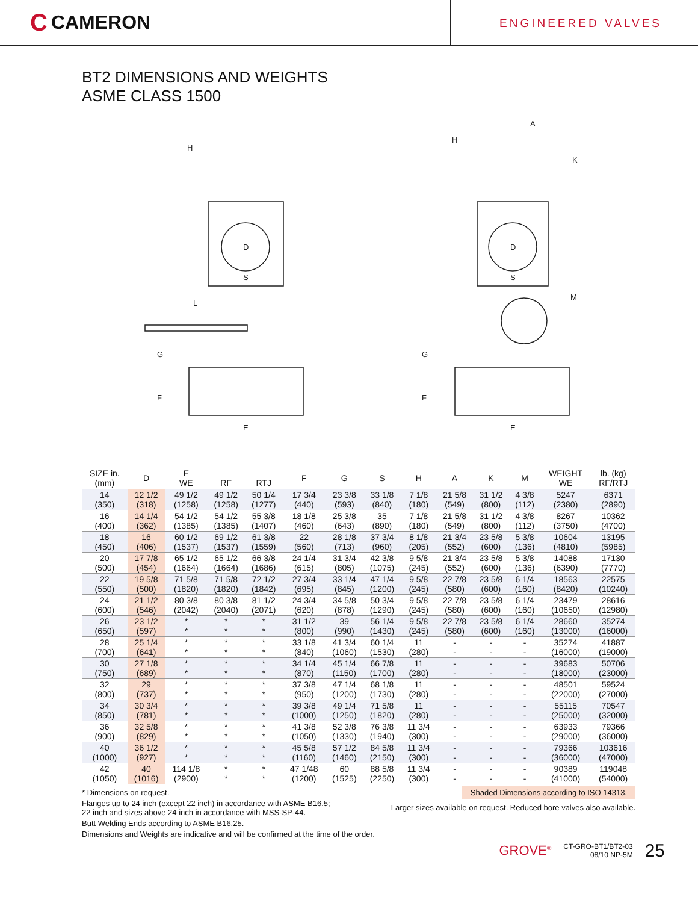C CAMERON
ENGINEERED VALVES
BT2 DIMENSIONS AND WEIGHTS
ASME CLASS 1500
D
D
H
H
A
K
S
S
L
M
G
G
F
F
E
E
| SIZE in. (mm) | D | E WE | RF | RTJ | F | G | S | H | A | K | M | WEIGHT WE | lb. (kg) RF/RTJ |
| --- | --- | --- | --- | --- | --- | --- | --- | --- | --- | --- | --- | --- | --- |
| 14 (350) | 12 1/2 (318) | 49 1/2 (1258) | 49 1/2 (1258) | 50 1/4 (1277) | 17 3/4 (440) | 23 3/8 (593) | 33 1/8 (840) | 7 1/8 (180) | 21 5/8 (549) | 31 1/2 (800) | 4 3/8 (112) | 5247 (2380) | 6371 (2890) |
| 16 (400) | 14 1/4 (362) | 54 1/2 (1385) | 54 1/2 (1385) | 55 3/8 (1407) | 18 1/8 (460) | 25 3/8 (643) | 35 (890) | 7 1/8 (180) | 21 5/8 (549) | 31 1/2 (800) | 4 3/8 (112) | 8267 (3750) | 10362 (4700) |
| 18 (450) | 16 (406) | 60 1/2 (1537) | 69 1/2 (1537) | 61 3/8 (1559) | 22 (560) | 28 1/8 (713) | 37 3/4 (960) | 8 1/8 (205) | 21 3/4 (552) | 23 5/8 (600) | 5 3/8 (136) | 10604 (4810) | 13195 (5985) |
| 20 (500) | 17 7/8 (454) | 65 1/2 (1664) | 65 1/2 (1664) | 66 3/8 (1686) | 24 1/4 (615) | 31 3/4 (805) | 42 3/8 (1075) | 9 5/8 (245) | 21 3/4 (552) | 23 5/8 (600) | 5 3/8 (136) | 14088 (6390) | 17130 (7770) |
| 22 (550) | 19 5/8 (500) | 71 5/8 (1820) | 71 5/8 (1820) | 72 1/2 (1842) | 27 3/4 (695) | 33 1/4 (845) | 47 1/4 (1200) | 9 5/8 (245) | 22 7/8 (580) | 23 5/8 (600) | 6 1/4 (160) | 18563 (8420) | 22575 (10240) |
| 24 (600) | 21 1/2 (546) | 80 3/8 (2042) | 80 3/8 (2040) | 81 1/2 (2071) | 24 3/4 (620) | 34 5/8 (878) | 50 3/4 (1290) | 9 5/8 (245) | 22 7/8 (580) | 23 5/8 (600) | 6 1/4 (160) | 23479 (10650) | 28616 (12980) |
| 26 (650) | 23 1/2 (597) | * * | * * | * * | 31 1/2 (800) | 39 (990) | 56 1/4 (1430) | 9 5/8 (245) | 22 7/8 (580) | 23 5/8 (600) | 6 1/4 (160) | 28660 (13000) | 35274 (16000) |
| 28 (700) | 25 1/4 (641) | * * | * * | * * | 33 1/8 (840) | 41 3/4 (1060) | 60 1/4 (1530) | 11 (280) | - - | - - | - - | 35274 (16000) | 41887 (19000) |
| 30 (750) | 27 1/8 (689) | * * | * * | * * | 34 1/4 (870) | 45 1/4 (1150) | 66 7/8 (1700) | 11 (280) | - - | - - | - - | 39683 (18000) | 50706 (23000) |
| 32 (800) | 29 (737) | * * | * * | * * | 37 3/8 (950) | 47 1/4 (1200) | 68 1/8 (1730) | 11 (280) | - - | - - | - - | 48501 (22000) | 59524 (27000) |
| 34 (850) | 30 3/4 (781) | * * | * * | * * | 39 3/8 (1000) | 49 1/4 (1250) | 71 5/8 (1820) | 11 (280) | - - | - - | - - | 55115 (25000) | 70547 (32000) |
| 36 (900) | 32 5/8 (829) | * * | * * | * * | 41 3/8 (1050) | 52 3/8 (1330) | 76 3/8 (1940) | 11 3/4 (300) | - - | - - | - - | 63933 (29000) | 79366 (36000) |
| 40 (1000) | 36 1/2 (927) | * * | * * | * * | 45 5/8 (1160) | 57 1/2 (1460) | 84 5/8 (2150) | 11 3/4 (300) | - - | - - | - - | 79366 (36000) | 103616 (47000) |
| 42 (1050) | 40 (1016) | 114 1/8 (2900) | * * | * * | 47 1/48 (1200) | 60 (1525) | 88 5/8 (2250) | 11 3/4 (300) | - - | - - | - - | 90389 (41000) | 119048 (54000) |
* Dimensions on request.
Flanges up to 24 inch (except 22 inch) in accordance with ASME B16.5;
22 inch and sizes above 24 inch in accordance with MSS-SP-44.
Butt Welding Ends according to ASME B16.25.
Dimensions and Weights are indicative and will be confirmed at the time of the order.
Shaded Dimensions according to ISO 14313.
Larger sizes available on request. Reduced bore valves also available.
GROVE<sup>®</sup> CT-GRO-BT1/BT2-03
08/10 NP-5M 25